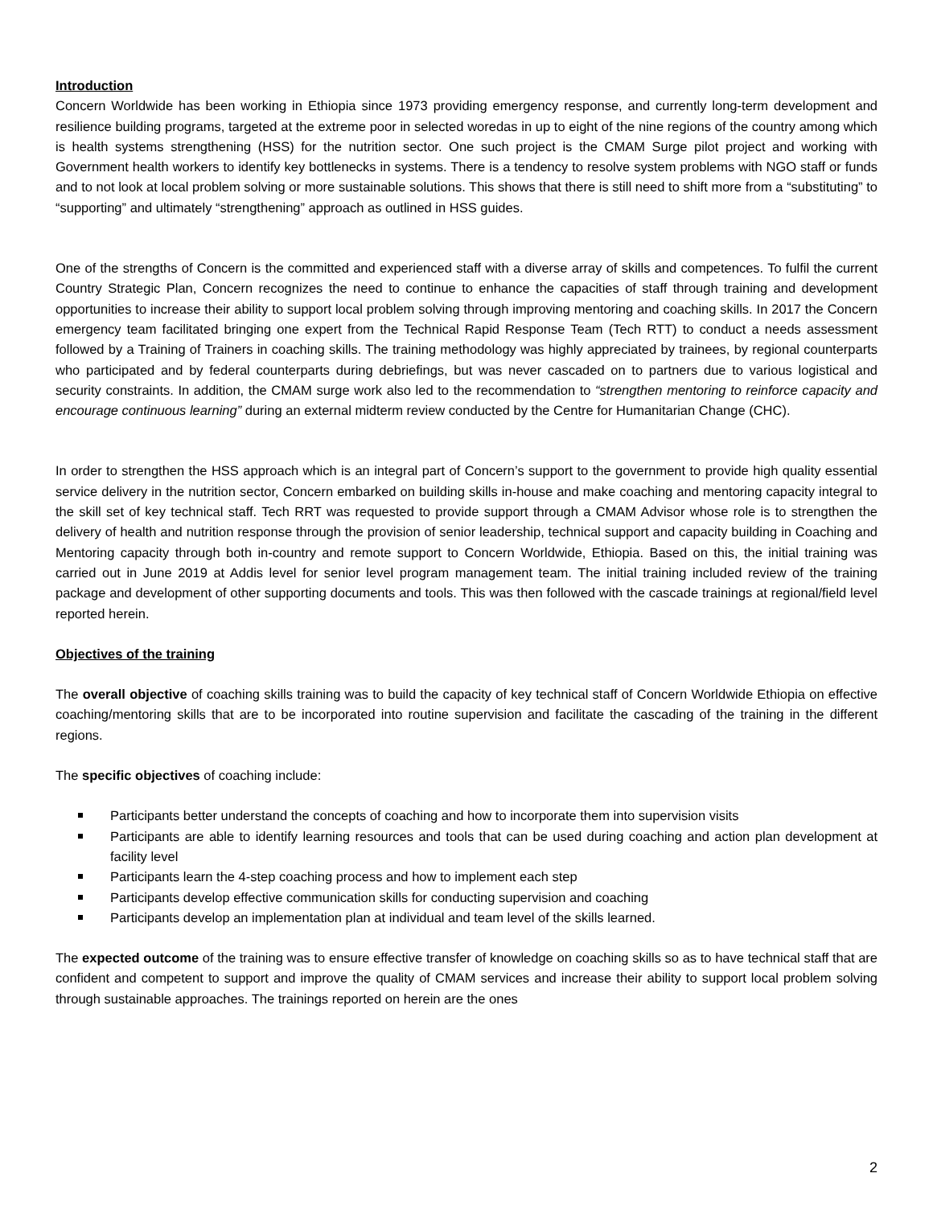Introduction
Concern Worldwide has been working in Ethiopia since 1973 providing emergency response, and currently long-term development and resilience building programs, targeted at the extreme poor in selected woredas in up to eight of the nine regions of the country among which is health systems strengthening (HSS) for the nutrition sector. One such project is the CMAM Surge pilot project and working with Government health workers to identify key bottlenecks in systems. There is a tendency to resolve system problems with NGO staff or funds and to not look at local problem solving or more sustainable solutions. This shows that there is still need to shift more from a “substituting” to “supporting” and ultimately “strengthening” approach as outlined in HSS guides.
One of the strengths of Concern is the committed and experienced staff with a diverse array of skills and competences. To fulfil the current Country Strategic Plan, Concern recognizes the need to continue to enhance the capacities of staff through training and development opportunities to increase their ability to support local problem solving through improving mentoring and coaching skills. In 2017 the Concern emergency team facilitated bringing one expert from the Technical Rapid Response Team (Tech RTT) to conduct a needs assessment followed by a Training of Trainers in coaching skills. The training methodology was highly appreciated by trainees, by regional counterparts who participated and by federal counterparts during debriefings, but was never cascaded on to partners due to various logistical and security constraints. In addition, the CMAM surge work also led to the recommendation to “strengthen mentoring to reinforce capacity and encourage continuous learning” during an external midterm review conducted by the Centre for Humanitarian Change (CHC).
In order to strengthen the HSS approach which is an integral part of Concern’s support to the government to provide high quality essential service delivery in the nutrition sector, Concern embarked on building skills in-house and make coaching and mentoring capacity integral to the skill set of key technical staff. Tech RRT was requested to provide support through a CMAM Advisor whose role is to strengthen the delivery of health and nutrition response through the provision of senior leadership, technical support and capacity building in Coaching and Mentoring capacity through both in-country and remote support to Concern Worldwide, Ethiopia. Based on this, the initial training was carried out in June 2019 at Addis level for senior level program management team. The initial training included review of the training package and development of other supporting documents and tools. This was then followed with the cascade trainings at regional/field level reported herein.
Objectives of the training
The overall objective of coaching skills training was to build the capacity of key technical staff of Concern Worldwide Ethiopia on effective coaching/mentoring skills that are to be incorporated into routine supervision and facilitate the cascading of the training in the different regions.
The specific objectives of coaching include:
Participants better understand the concepts of coaching and how to incorporate them into supervision visits
Participants are able to identify learning resources and tools that can be used during coaching and action plan development at facility level
Participants learn the 4-step coaching process and how to implement each step
Participants develop effective communication skills for conducting supervision and coaching
Participants develop an implementation plan at individual and team level of the skills learned.
The expected outcome of the training was to ensure effective transfer of knowledge on coaching skills so as to have technical staff that are confident and competent to support and improve the quality of CMAM services and increase their ability to support local problem solving through sustainable approaches. The trainings reported on herein are the ones
2